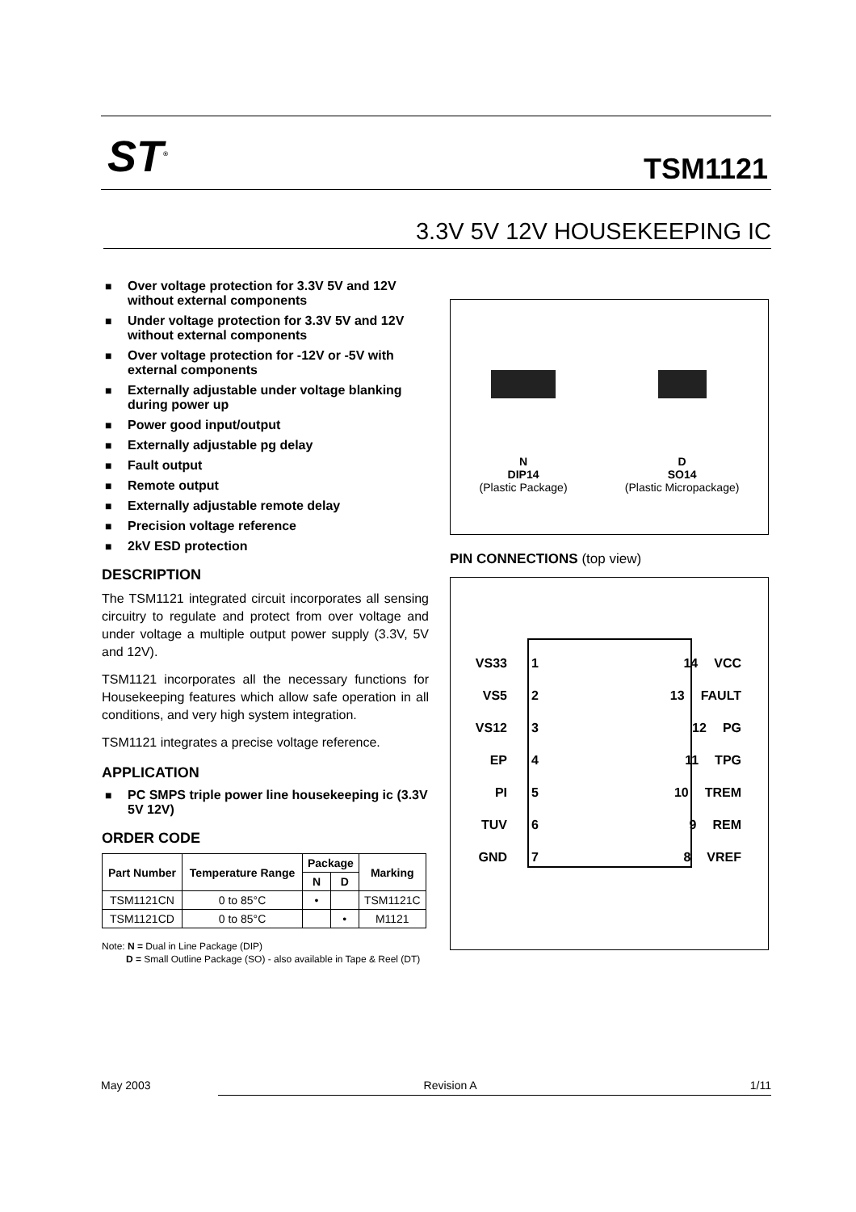ST<sup>®</sup> TSM1121
3.3V 5V 12V HOUSEKEEPING IC
■ Over voltage protection for 3.3V 5V and 12V without external components
■ Under voltage protection for 3.3V 5V and 12V without external components
■ Over voltage protection for -12V or -5V with external components
■ Externally adjustable under voltage blanking during power up
■ Power good input/output
■ Externally adjustable pg delay
■ Fault output
■ Remote output
■ Externally adjustable remote delay
■ Precision voltage reference
■ 2kV ESD protection
DESCRIPTION
The TSM1121 integrated circuit incorporates all sensing circuitry to regulate and protect from over voltage and under voltage a multiple output power supply (3.3V, 5V and 12V).
TSM1121 incorporates all the necessary functions for Housekeeping features which allow safe operation in all conditions, and very high system integration.
TSM1121 integrates a precise voltage reference.
APPLICATION
■ PC SMPS triple power line housekeeping ic (3.3V 5V 12V)
ORDER CODE
| Part Number | Temperature Range | Package | | Marking |
| --- | --- | --- | --- | --- |
| | | N | D | |
| TSM1121CN | 0 to 85°C | • | | TSM1121C |
| TSM1121CD | 0 to 85°C | | • | M1121 |
Note: N = Dual in Line Package (DIP)
D = Small Outline Package (SO) - also available in Tape & Reel (DT)
N
DIP14
(Plastic Package)
D
SO14
(Plastic Micropackage)
PIN CONNECTIONS (top view)
VS33 1 14 VCC
VS5 2 13 FAULT
VS12 3 12 PG
EP 4 11 TPG
PI 5 10 TREM
TUV 6 9 REM
GND 7 8 VREF
May 2003 Revision A 1/11